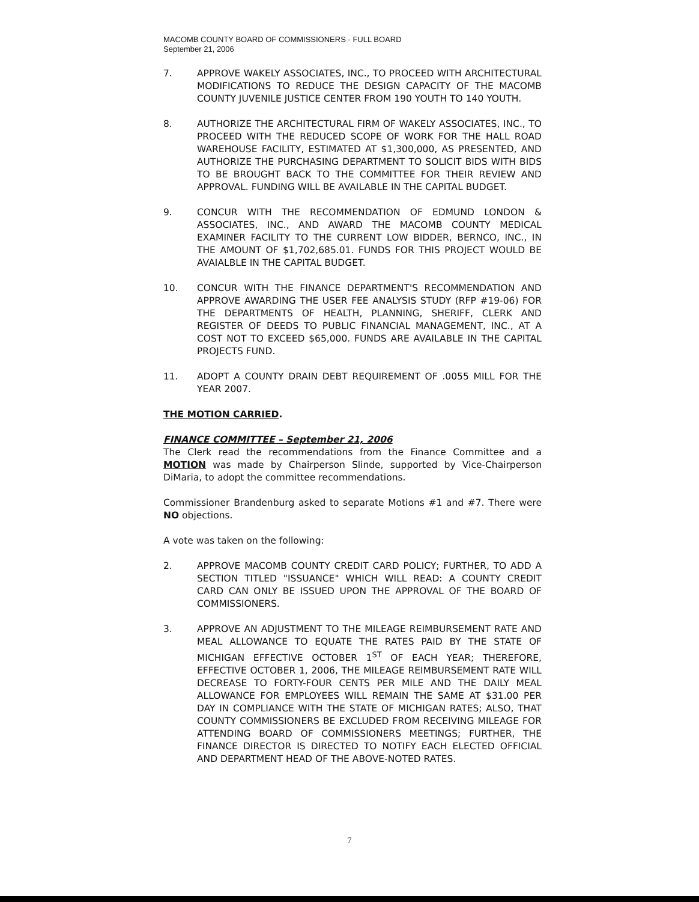MACOMB COUNTY BOARD OF COMMISSIONERS - FULL BOARD
September 21, 2006
7. APPROVE WAKELY ASSOCIATES, INC., TO PROCEED WITH ARCHITECTURAL MODIFICATIONS TO REDUCE THE DESIGN CAPACITY OF THE MACOMB COUNTY JUVENILE JUSTICE CENTER FROM 190 YOUTH TO 140 YOUTH.
8. AUTHORIZE THE ARCHITECTURAL FIRM OF WAKELY ASSOCIATES, INC., TO PROCEED WITH THE REDUCED SCOPE OF WORK FOR THE HALL ROAD WAREHOUSE FACILITY, ESTIMATED AT $1,300,000, AS PRESENTED, AND AUTHORIZE THE PURCHASING DEPARTMENT TO SOLICIT BIDS WITH BIDS TO BE BROUGHT BACK TO THE COMMITTEE FOR THEIR REVIEW AND APPROVAL. FUNDING WILL BE AVAILABLE IN THE CAPITAL BUDGET.
9. CONCUR WITH THE RECOMMENDATION OF EDMUND LONDON & ASSOCIATES, INC., AND AWARD THE MACOMB COUNTY MEDICAL EXAMINER FACILITY TO THE CURRENT LOW BIDDER, BERNCO, INC., IN THE AMOUNT OF $1,702,685.01. FUNDS FOR THIS PROJECT WOULD BE AVAIALBLE IN THE CAPITAL BUDGET.
10. CONCUR WITH THE FINANCE DEPARTMENT'S RECOMMENDATION AND APPROVE AWARDING THE USER FEE ANALYSIS STUDY (RFP #19-06) FOR THE DEPARTMENTS OF HEALTH, PLANNING, SHERIFF, CLERK AND REGISTER OF DEEDS TO PUBLIC FINANCIAL MANAGEMENT, INC., AT A COST NOT TO EXCEED $65,000. FUNDS ARE AVAILABLE IN THE CAPITAL PROJECTS FUND.
11. ADOPT A COUNTY DRAIN DEBT REQUIREMENT OF .0055 MILL FOR THE YEAR 2007.
THE MOTION CARRIED.
FINANCE COMMITTEE – September 21, 2006
The Clerk read the recommendations from the Finance Committee and a MOTION was made by Chairperson Slinde, supported by Vice-Chairperson DiMaria, to adopt the committee recommendations.
Commissioner Brandenburg asked to separate Motions #1 and #7. There were NO objections.
A vote was taken on the following:
2. APPROVE MACOMB COUNTY CREDIT CARD POLICY; FURTHER, TO ADD A SECTION TITLED "ISSUANCE" WHICH WILL READ: A COUNTY CREDIT CARD CAN ONLY BE ISSUED UPON THE APPROVAL OF THE BOARD OF COMMISSIONERS.
3. APPROVE AN ADJUSTMENT TO THE MILEAGE REIMBURSEMENT RATE AND MEAL ALLOWANCE TO EQUATE THE RATES PAID BY THE STATE OF MICHIGAN EFFECTIVE OCTOBER 1<sup>ST</sup> OF EACH YEAR; THEREFORE, EFFECTIVE OCTOBER 1, 2006, THE MILEAGE REIMBURSEMENT RATE WILL DECREASE TO FORTY-FOUR CENTS PER MILE AND THE DAILY MEAL ALLOWANCE FOR EMPLOYEES WILL REMAIN THE SAME AT $31.00 PER DAY IN COMPLIANCE WITH THE STATE OF MICHIGAN RATES; ALSO, THAT COUNTY COMMISSIONERS BE EXCLUDED FROM RECEIVING MILEAGE FOR ATTENDING BOARD OF COMMISSIONERS MEETINGS; FURTHER, THE FINANCE DIRECTOR IS DIRECTED TO NOTIFY EACH ELECTED OFFICIAL AND DEPARTMENT HEAD OF THE ABOVE-NOTED RATES.
7